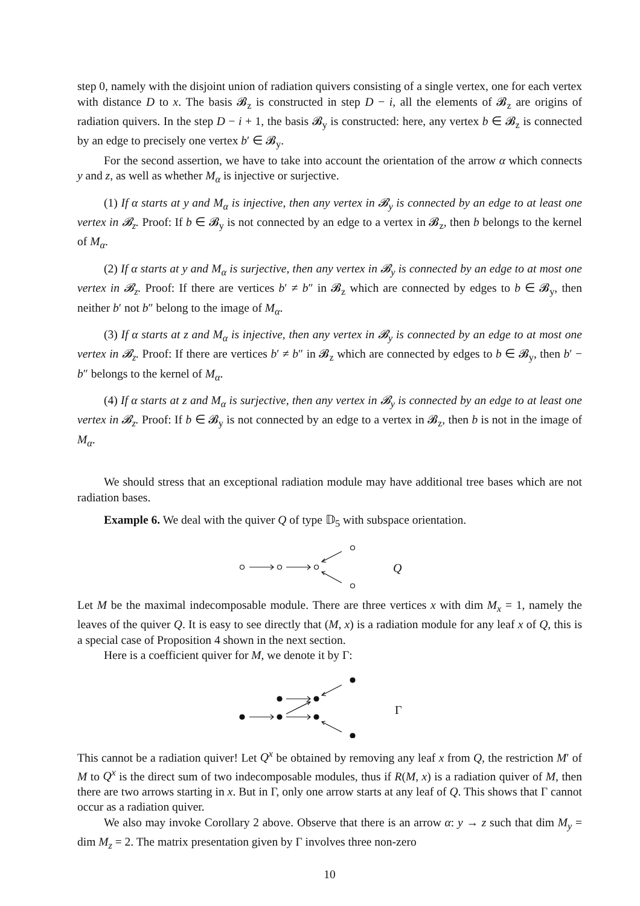step 0, namely with the disjoint union of radiation quivers consisting of a single vertex, one for each vertex with distance D to x. The basis 𝓑<sub>z</sub> is constructed in step D − i, all the elements of 𝓑<sub>z</sub> are origins of radiation quivers. In the step D − i + 1, the basis 𝓑<sub>y</sub> is constructed: here, any vertex b ∈ 𝓑<sub>z</sub> is connected by an edge to precisely one vertex b′ ∈ 𝓑<sub>y</sub>.
For the second assertion, we have to take into account the orientation of the arrow α which connects y and z, as well as whether M<sub>α</sub> is injective or surjective.
(1) If α starts at y and M<sub>α</sub> is injective, then any vertex in 𝓑<sub>y</sub> is connected by an edge to at least one vertex in 𝓑<sub>z</sub>. Proof: If b ∈ 𝓑<sub>y</sub> is not connected by an edge to a vertex in 𝓑<sub>z</sub>, then b belongs to the kernel of M<sub>α</sub>.
(2) If α starts at y and M<sub>α</sub> is surjective, then any vertex in 𝓑<sub>y</sub> is connected by an edge to at most one vertex in 𝓑<sub>z</sub>. Proof: If there are vertices b′ ≠ b″ in 𝓑<sub>z</sub> which are connected by edges to b ∈ 𝓑<sub>y</sub>, then neither b′ not b″ belong to the image of M<sub>α</sub>.
(3) If α starts at z and M<sub>α</sub> is injective, then any vertex in 𝓑<sub>y</sub> is connected by an edge to at most one vertex in 𝓑<sub>z</sub>. Proof: If there are vertices b′ ≠ b″ in 𝓑<sub>z</sub> which are connected by edges to b ∈ 𝓑<sub>y</sub>, then b′ − b″ belongs to the kernel of M<sub>α</sub>.
(4) If α starts at z and M<sub>α</sub> is surjective, then any vertex in 𝓑<sub>y</sub> is connected by an edge to at least one vertex in 𝓑<sub>z</sub>. Proof: If b ∈ 𝓑<sub>y</sub> is not connected by an edge to a vertex in 𝓑<sub>z</sub>, then b is not in the image of M<sub>α</sub>.
We should stress that an exceptional radiation module may have additional tree bases which are not radiation bases.
Example 6. We deal with the quiver Q of type 𝔻<sub>5</sub> with subspace orientation.
Q
Let M be the maximal indecomposable module. There are three vertices x with dim M<sub>x</sub> = 1, namely the leaves of the quiver Q. It is easy to see directly that (M, x) is a radiation module for any leaf x of Q, this is a special case of Proposition 4 shown in the next section.
Here is a coefficient quiver for M, we denote it by Γ:
Γ
This cannot be a radiation quiver! Let Q<sup>x</sup> be obtained by removing any leaf x from Q, the restriction M′ of M to Q<sup>x</sup> is the direct sum of two indecomposable modules, thus if R(M, x) is a radiation quiver of M, then there are two arrows starting in x. But in Γ, only one arrow starts at any leaf of Q. This shows that Γ cannot occur as a radiation quiver.
We also may invoke Corollary 2 above. Observe that there is an arrow α: y → z such that dim M<sub>y</sub> = dim M<sub>z</sub> = 2. The matrix presentation given by Γ involves three non-zero
10